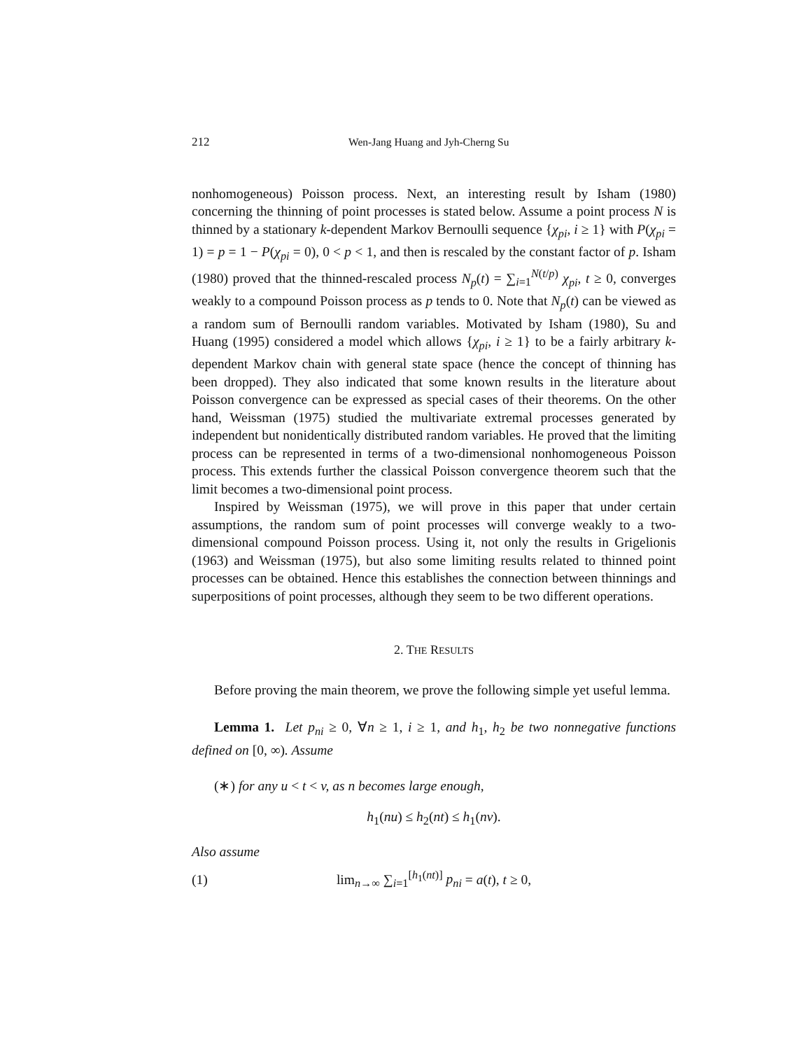212 Wen-Jang Huang and Jyh-Cherng Su
nonhomogeneous) Poisson process. Next, an interesting result by Isham (1980) concerning the thinning of point processes is stated below. Assume a point process N is thinned by a stationary k-dependent Markov Bernoulli sequence {χ<sub>pi</sub>, i ≥ 1} with P(χ<sub>pi</sub> = 1) = p = 1 − P(χ<sub>pi</sub> = 0), 0 < p < 1, and then is rescaled by the constant factor of p. Isham (1980) proved that the thinned-rescaled process N<sub>p</sub>(t) = ∑<sub>i=1</sub><sup>N(t/p)</sup> χ<sub>pi</sub>, t ≥ 0, converges weakly to a compound Poisson process as p tends to 0. Note that N<sub>p</sub>(t) can be viewed as a random sum of Bernoulli random variables. Motivated by Isham (1980), Su and Huang (1995) considered a model which allows {χ<sub>pi</sub>, i ≥ 1} to be a fairly arbitrary k-dependent Markov chain with general state space (hence the concept of thinning has been dropped). They also indicated that some known results in the literature about Poisson convergence can be expressed as special cases of their theorems. On the other hand, Weissman (1975) studied the multivariate extremal processes generated by independent but nonidentically distributed random variables. He proved that the limiting process can be represented in terms of a two-dimensional nonhomogeneous Poisson process. This extends further the classical Poisson convergence theorem such that the limit becomes a two-dimensional point process.
Inspired by Weissman (1975), we will prove in this paper that under certain assumptions, the random sum of point processes will converge weakly to a two-dimensional compound Poisson process. Using it, not only the results in Grigelionis (1963) and Weissman (1975), but also some limiting results related to thinned point processes can be obtained. Hence this establishes the connection between thinnings and superpositions of point processes, although they seem to be two different operations.
2. THE RESULTS
Before proving the main theorem, we prove the following simple yet useful lemma.
Lemma 1. Let p<sub>ni</sub> ≥ 0, ∀n ≥ 1, i ≥ 1, and h<sub>1</sub>, h<sub>2</sub> be two nonnegative functions defined on [0, ∞). Assume
(∗) for any u < t < v, as n becomes large enough,
h<sub>1</sub>(nu) ≤ h<sub>2</sub>(nt) ≤ h<sub>1</sub>(nv).
Also assume
(1) lim<sub>n→∞</sub> ∑<sub>i=1</sub><sup>[h<sub>1</sub>(nt)]</sup> p<sub>ni</sub> = a(t), t ≥ 0,